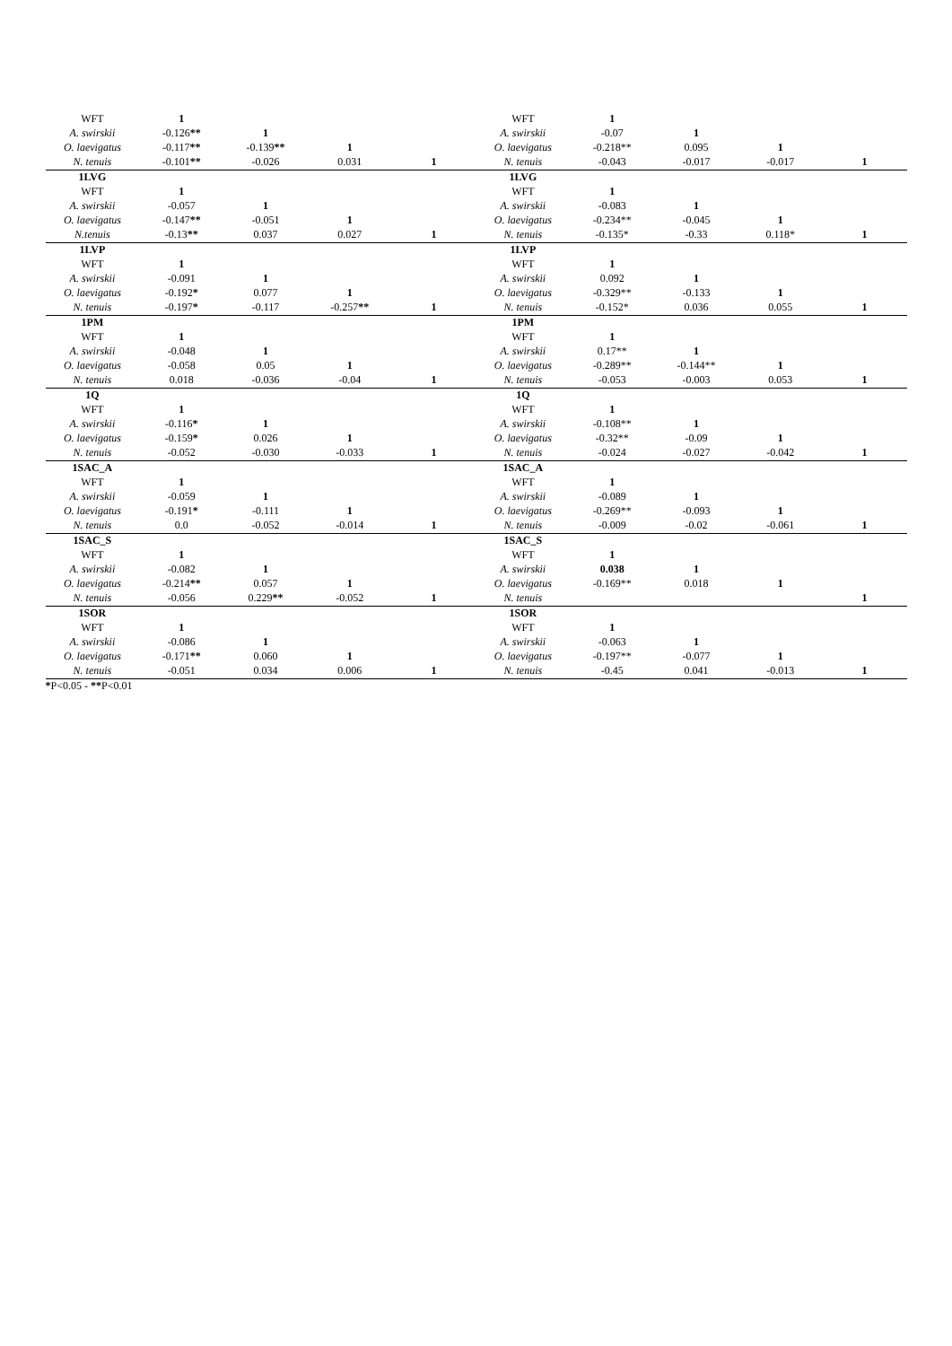| WFT | 1 | | | | WFT | 1 | | | |
| A. swirskii | -0.126 ** | 1 | | | A. swirskii | -0.07 | 1 | | |
| O. laevigatus | -0.117 ** | -0.139 ** | 1 | | O. laevigatus | -0.218** | 0.095 | 1 | |
| N. tenuis | -0.101 ** | -0.026 | 0.031 | 1 | N. tenuis | -0.043 | -0.017 | -0.017 | 1 |
| 1LVG | | | | | 1LVG | | | | |
| WFT | 1 | | | | WFT | 1 | | | |
| A. swirskii | -0.057 | 1 | | | A. swirskii | -0.083 | 1 | | |
| O. laevigatus | -0.147 ** | -0.051 | 1 | | O. laevigatus | -0.234** | -0.045 | 1 | |
| N.tenuis | -0.13 ** | 0.037 | 0.027 | 1 | N. tenuis | -0.135* | -0.33 | 0.118* | 1 |
| 1LVP | | | | | 1LVP | | | | |
| WFT | 1 | | | | WFT | 1 | | | |
| A. swirskii | -0.091 | 1 | | | A. swirskii | 0.092 | 1 | | |
| O. laevigatus | -0.192 * | 0.077 | 1 | | O. laevigatus | -0.329** | -0.133 | 1 | |
| N. tenuis | -0.197 * | -0.117 | -0.257 ** | 1 | N. tenuis | -0.152* | 0.036 | 0.055 | 1 |
| 1PM | | | | | 1PM | | | | |
| WFT | 1 | | | | WFT | 1 | | | |
| A. swirskii | -0.048 | 1 | | | A. swirskii | 0.17** | 1 | | |
| O. laevigatus | -0.058 | 0.05 | 1 | | O. laevigatus | -0.289** | -0.144** | 1 | |
| N. tenuis | 0.018 | -0.036 | -0.04 | 1 | N. tenuis | -0.053 | -0.003 | 0.053 | 1 |
| 1Q | | | | | 1Q | | | | |
| WFT | 1 | | | | WFT | 1 | | | |
| A. swirskii | -0.116 * | 1 | | | A. swirskii | -0.108** | 1 | | |
| O. laevigatus | -0.159 * | 0.026 | 1 | | O. laevigatus | -0.32** | -0.09 | 1 | |
| N. tenuis | -0.052 | -0.030 | -0.033 | 1 | N. tenuis | -0.024 | -0.027 | -0.042 | 1 |
| 1SAC_A | | | | | 1SAC_A | | | | |
| WFT | 1 | | | | WFT | 1 | | | |
| A. swirskii | -0.059 | 1 | | | A. swirskii | -0.089 | 1 | | |
| O. laevigatus | -0.191 * | -0.111 | 1 | | O. laevigatus | -0.269** | -0.093 | 1 | |
| N. tenuis | 0.0 | -0.052 | -0.014 | 1 | N. tenuis | -0.009 | -0.02 | -0.061 | 1 |
| 1SAC_S | | | | | 1SAC_S | | | | |
| WFT | 1 | | | | WFT | 1 | | | |
| A. swirskii | -0.082 | 1 | | | A. swirskii | 0.038 | 1 | | |
| O. laevigatus | -0.214 ** | 0.057 | 1 | | O. laevigatus | -0.169** | 0.018 | 1 | |
| N. tenuis | -0.056 | 0.229 ** | -0.052 | 1 | N. tenuis | | | | 1 |
| 1SOR | | | | | 1SOR | | | | |
| WFT | 1 | | | | WFT | 1 | | | |
| A. swirskii | -0.086 | 1 | | | A. swirskii | -0.063 | 1 | | |
| O. laevigatus | -0.171 ** | 0.060 | 1 | | O. laevigatus | -0.197** | -0.077 | 1 | |
| N. tenuis | -0.051 | 0.034 | 0.006 | 1 | N. tenuis | -0.45 | 0.041 | -0.013 | 1 |
*P<0.05 - **P<0.01